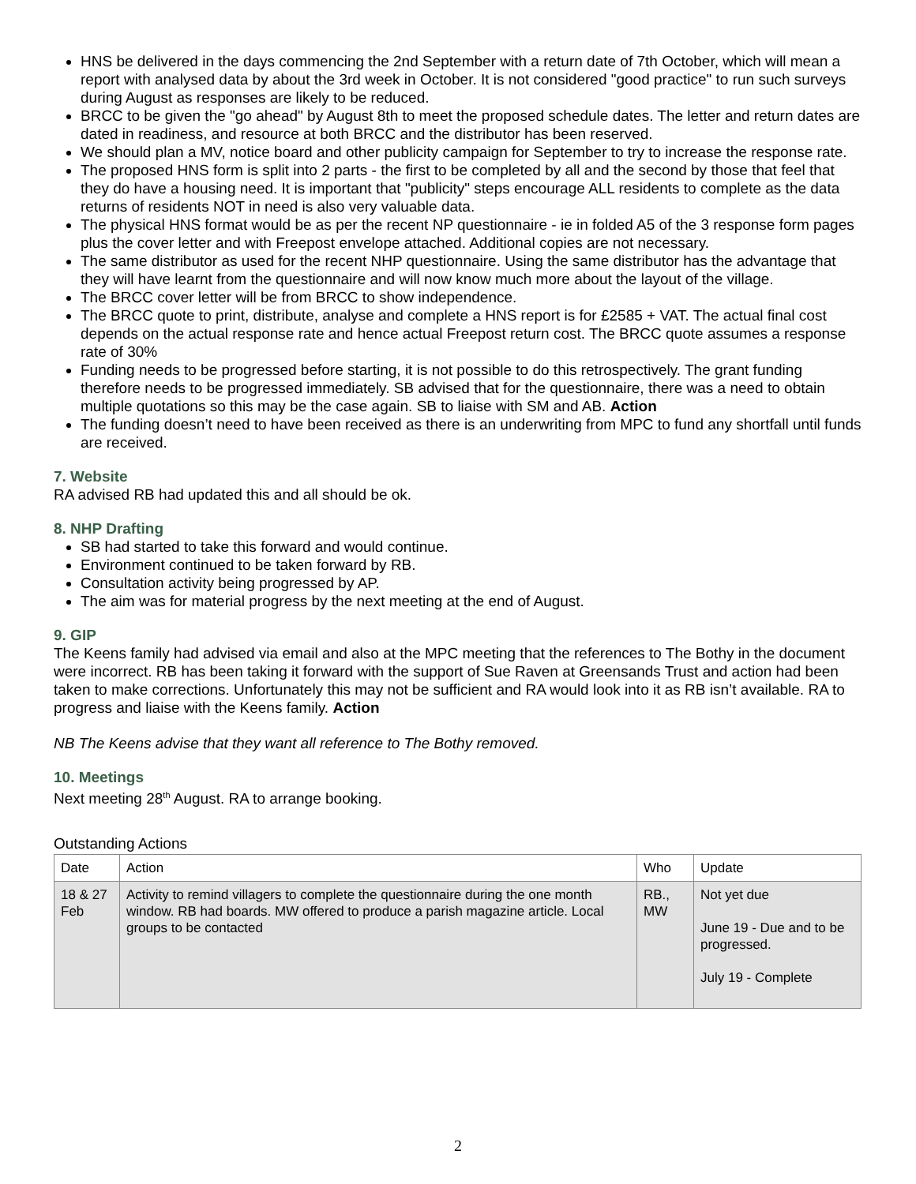HNS be delivered in the days commencing the 2nd September with a return date of 7th October, which will mean a report with analysed data by about the 3rd week in October. It is not considered "good practice" to run such surveys during August as responses are likely to be reduced.
BRCC to be given the "go ahead" by August 8th to meet the proposed schedule dates. The letter and return dates are dated in readiness, and resource at both BRCC and the distributor has been reserved.
We should plan a MV, notice board and other publicity campaign for September to try to increase the response rate.
The proposed HNS form is split into 2 parts - the first to be completed by all and the second by those that feel that they do have a housing need. It is important that "publicity" steps encourage ALL residents to complete as the data returns of residents NOT in need is also very valuable data.
The physical HNS format would be as per the recent NP questionnaire - ie in folded A5 of the 3 response form pages plus the cover letter and with Freepost envelope attached. Additional copies are not necessary.
The same distributor as used for the recent NHP questionnaire. Using the same distributor has the advantage that they will have learnt from the questionnaire and will now know much more about the layout of the village.
The BRCC cover letter will be from BRCC to show independence.
The BRCC quote to print, distribute, analyse and complete a HNS report is for £2585 + VAT. The actual final cost depends on the actual response rate and hence actual Freepost return cost. The BRCC quote assumes a response rate of 30%
Funding needs to be progressed before starting, it is not possible to do this retrospectively. The grant funding therefore needs to be progressed immediately. SB advised that for the questionnaire, there was a need to obtain multiple quotations so this may be the case again. SB to liaise with SM and AB. Action
The funding doesn’t need to have been received as there is an underwriting from MPC to fund any shortfall until funds are received.
7. Website
RA advised RB had updated this and all should be ok.
8. NHP Drafting
SB had started to take this forward and would continue.
Environment continued to be taken forward by RB.
Consultation activity being progressed by AP.
The aim was for material progress by the next meeting at the end of August.
9. GIP
The Keens family had advised via email and also at the MPC meeting that the references to The Bothy in the document were incorrect. RB has been taking it forward with the support of Sue Raven at Greensands Trust and action had been taken to make corrections. Unfortunately this may not be sufficient and RA would look into it as RB isn’t available. RA to progress and liaise with the Keens family. Action
NB The Keens advise that they want all reference to The Bothy removed.
10. Meetings
Next meeting 28<sup>th</sup> August. RA to arrange booking.
Outstanding Actions
| Date | Action | Who | Update |
| --- | --- | --- | --- |
| 18 & 27 Feb | Activity to remind villagers to complete the questionnaire during the one month window. RB had boards. MW offered to produce a parish magazine article. Local groups to be contacted | RB., MW | Not yet due June 19 - Due and to be progressed. July 19 - Complete |
2